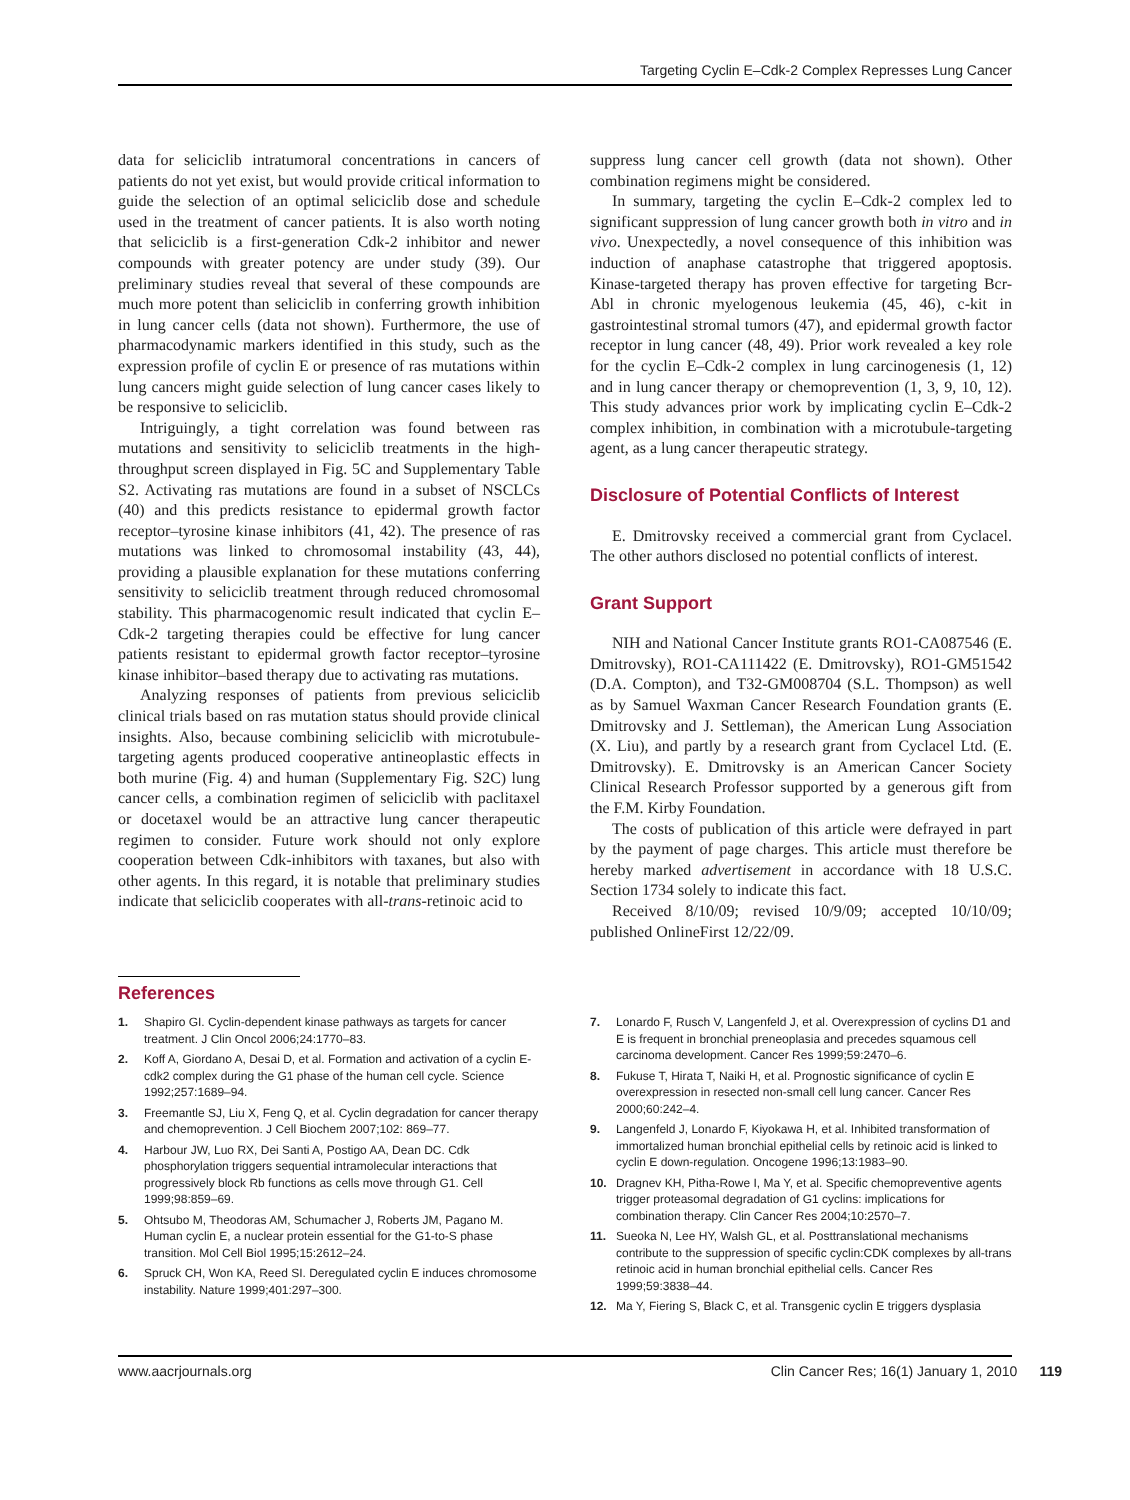Targeting Cyclin E–Cdk-2 Complex Represses Lung Cancer
data for seliciclib intratumoral concentrations in cancers of patients do not yet exist, but would provide critical information to guide the selection of an optimal seliciclib dose and schedule used in the treatment of cancer patients. It is also worth noting that seliciclib is a first-generation Cdk-2 inhibitor and newer compounds with greater potency are under study (39). Our preliminary studies reveal that several of these compounds are much more potent than seliciclib in conferring growth inhibition in lung cancer cells (data not shown). Furthermore, the use of pharmacodynamic markers identified in this study, such as the expression profile of cyclin E or presence of ras mutations within lung cancers might guide selection of lung cancer cases likely to be responsive to seliciclib.
Intriguingly, a tight correlation was found between ras mutations and sensitivity to seliciclib treatments in the high-throughput screen displayed in Fig. 5C and Supplementary Table S2. Activating ras mutations are found in a subset of NSCLCs (40) and this predicts resistance to epidermal growth factor receptor–tyrosine kinase inhibitors (41, 42). The presence of ras mutations was linked to chromosomal instability (43, 44), providing a plausible explanation for these mutations conferring sensitivity to seliciclib treatment through reduced chromosomal stability. This pharmacogenomic result indicated that cyclin E–Cdk-2 targeting therapies could be effective for lung cancer patients resistant to epidermal growth factor receptor–tyrosine kinase inhibitor–based therapy due to activating ras mutations.
Analyzing responses of patients from previous seliciclib clinical trials based on ras mutation status should provide clinical insights. Also, because combining seliciclib with microtubule-targeting agents produced cooperative antineoplastic effects in both murine (Fig. 4) and human (Supplementary Fig. S2C) lung cancer cells, a combination regimen of seliciclib with paclitaxel or docetaxel would be an attractive lung cancer therapeutic regimen to consider. Future work should not only explore cooperation between Cdk-inhibitors with taxanes, but also with other agents. In this regard, it is notable that preliminary studies indicate that seliciclib cooperates with all-trans-retinoic acid to
suppress lung cancer cell growth (data not shown). Other combination regimens might be considered.
In summary, targeting the cyclin E–Cdk-2 complex led to significant suppression of lung cancer growth both in vitro and in vivo. Unexpectedly, a novel consequence of this inhibition was induction of anaphase catastrophe that triggered apoptosis. Kinase-targeted therapy has proven effective for targeting Bcr-Abl in chronic myelogenous leukemia (45, 46), c-kit in gastrointestinal stromal tumors (47), and epidermal growth factor receptor in lung cancer (48, 49). Prior work revealed a key role for the cyclin E–Cdk-2 complex in lung carcinogenesis (1, 12) and in lung cancer therapy or chemoprevention (1, 3, 9, 10, 12). This study advances prior work by implicating cyclin E–Cdk-2 complex inhibition, in combination with a microtubule-targeting agent, as a lung cancer therapeutic strategy.
Disclosure of Potential Conflicts of Interest
E. Dmitrovsky received a commercial grant from Cyclacel. The other authors disclosed no potential conflicts of interest.
Grant Support
NIH and National Cancer Institute grants RO1-CA087546 (E. Dmitrovsky), RO1-CA111422 (E. Dmitrovsky), RO1-GM51542 (D.A. Compton), and T32-GM008704 (S.L. Thompson) as well as by Samuel Waxman Cancer Research Foundation grants (E. Dmitrovsky and J. Settleman), the American Lung Association (X. Liu), and partly by a research grant from Cyclacel Ltd. (E. Dmitrovsky). E. Dmitrovsky is an American Cancer Society Clinical Research Professor supported by a generous gift from the F.M. Kirby Foundation.
The costs of publication of this article were defrayed in part by the payment of page charges. This article must therefore be hereby marked advertisement in accordance with 18 U.S.C. Section 1734 solely to indicate this fact.
Received 8/10/09; revised 10/9/09; accepted 10/10/09; published OnlineFirst 12/22/09.
References
1. Shapiro GI. Cyclin-dependent kinase pathways as targets for cancer treatment. J Clin Oncol 2006;24:1770–83.
2. Koff A, Giordano A, Desai D, et al. Formation and activation of a cyclin E-cdk2 complex during the G1 phase of the human cell cycle. Science 1992;257:1689–94.
3. Freemantle SJ, Liu X, Feng Q, et al. Cyclin degradation for cancer therapy and chemoprevention. J Cell Biochem 2007;102: 869–77.
4. Harbour JW, Luo RX, Dei Santi A, Postigo AA, Dean DC. Cdk phosphorylation triggers sequential intramolecular interactions that progressively block Rb functions as cells move through G1. Cell 1999;98:859–69.
5. Ohtsubo M, Theodoras AM, Schumacher J, Roberts JM, Pagano M. Human cyclin E, a nuclear protein essential for the G1-to-S phase transition. Mol Cell Biol 1995;15:2612–24.
6. Spruck CH, Won KA, Reed SI. Deregulated cyclin E induces chromosome instability. Nature 1999;401:297–300.
7. Lonardo F, Rusch V, Langenfeld J, et al. Overexpression of cyclins D1 and E is frequent in bronchial preneoplasia and precedes squamous cell carcinoma development. Cancer Res 1999;59:2470–6.
8. Fukuse T, Hirata T, Naiki H, et al. Prognostic significance of cyclin E overexpression in resected non-small cell lung cancer. Cancer Res 2000;60:242–4.
9. Langenfeld J, Lonardo F, Kiyokawa H, et al. Inhibited transformation of immortalized human bronchial epithelial cells by retinoic acid is linked to cyclin E down-regulation. Oncogene 1996;13:1983–90.
10. Dragnev KH, Pitha-Rowe I, Ma Y, et al. Specific chemopreventive agents trigger proteasomal degradation of G1 cyclins: implications for combination therapy. Clin Cancer Res 2004;10:2570–7.
11. Sueoka N, Lee HY, Walsh GL, et al. Posttranslational mechanisms contribute to the suppression of specific cyclin:CDK complexes by all-trans retinoic acid in human bronchial epithelial cells. Cancer Res 1999;59:3838–44.
12. Ma Y, Fiering S, Black C, et al. Transgenic cyclin E triggers dysplasia
www.aacrjournals.org Clin Cancer Res; 16(1) January 1, 2010 119